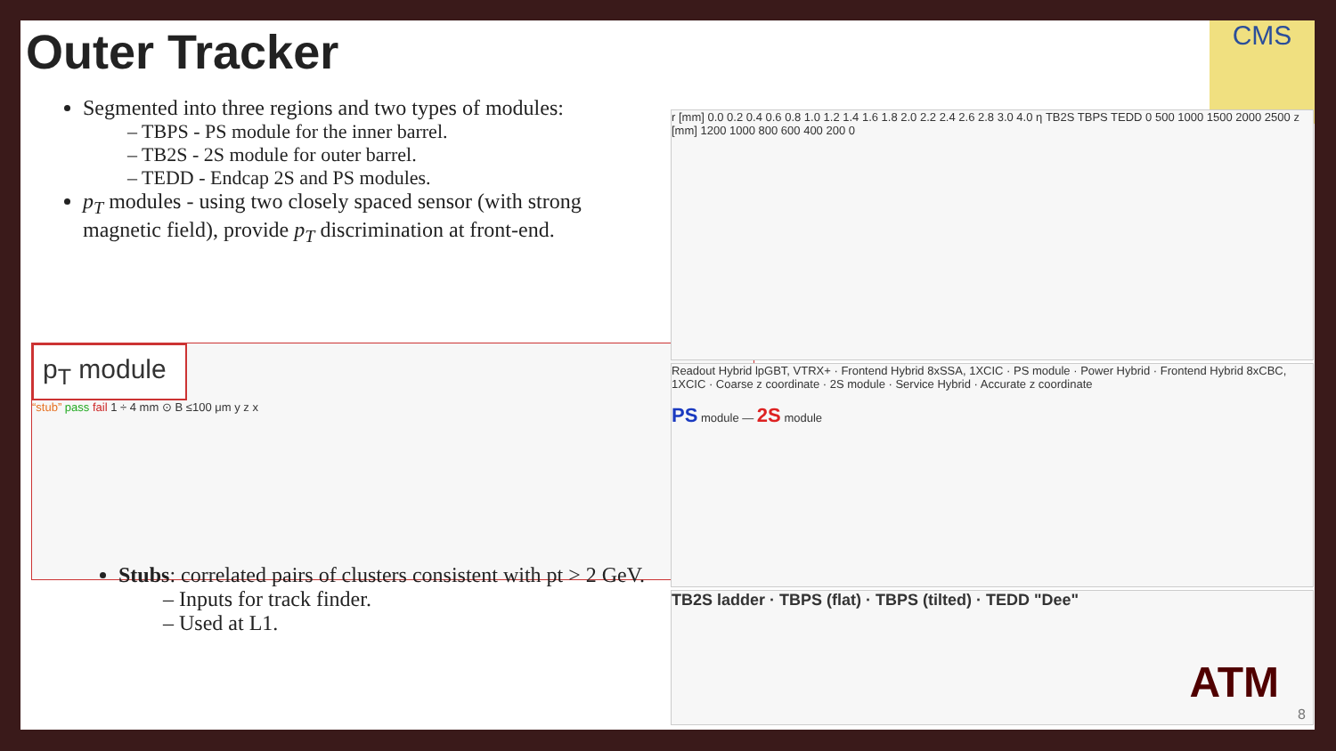Outer Tracker
CMS
Segmented into three regions and two types of modules:
– TBPS - PS module for the inner barrel.
– TB2S - 2S module for outer barrel.
– TEDD - Endcap 2S and PS modules.
p<sub>T</sub> modules - using two closely spaced sensor (with strong magnetic field), provide p<sub>T</sub> discrimination at front-end.
p<sub>T</sub> module
“stub” pass fail 1 ÷ 4 mm ⊙ B ≤100 μm y z x
r [mm] 0.0 0.2 0.4 0.6 0.8 1.0 1.2 1.4 1.6 1.8 2.0 2.2 2.4 2.6 2.8 3.0 4.0 η TB2S TBPS TEDD 0 500 1000 1500 2000 2500 z [mm] 1200 1000 800 600 400 200 0
Readout Hybrid lpGBT, VTRX+ · Frontend Hybrid 8xSSA, 1XCIC · PS module · Power Hybrid · Frontend Hybrid 8xCBC, 1XCIC · Coarse z coordinate · 2S module · Service Hybrid · Accurate z coordinate
PS module — 2S module
TB2S ladder · TBPS (flat) · TBPS (tilted) · TEDD "Dee"
Stubs: correlated pairs of clusters consistent with pt > 2 GeV.
– Inputs for track finder.
– Used at L1.
ATM
8